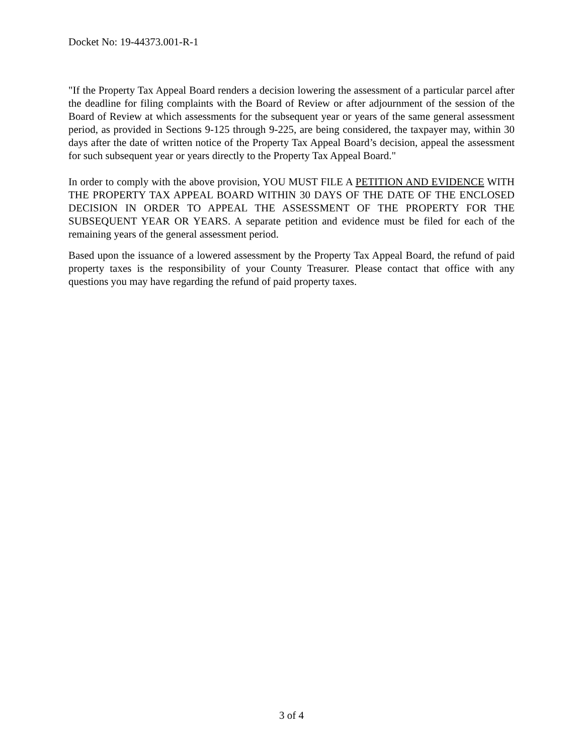Docket No: 19-44373.001-R-1
"If the Property Tax Appeal Board renders a decision lowering the assessment of a particular parcel after the deadline for filing complaints with the Board of Review or after adjournment of the session of the Board of Review at which assessments for the subsequent year or years of the same general assessment period, as provided in Sections 9-125 through 9-225, are being considered, the taxpayer may, within 30 days after the date of written notice of the Property Tax Appeal Board’s decision, appeal the assessment for such subsequent year or years directly to the Property Tax Appeal Board."
In order to comply with the above provision, YOU MUST FILE A PETITION AND EVIDENCE WITH THE PROPERTY TAX APPEAL BOARD WITHIN 30 DAYS OF THE DATE OF THE ENCLOSED DECISION IN ORDER TO APPEAL THE ASSESSMENT OF THE PROPERTY FOR THE SUBSEQUENT YEAR OR YEARS. A separate petition and evidence must be filed for each of the remaining years of the general assessment period.
Based upon the issuance of a lowered assessment by the Property Tax Appeal Board, the refund of paid property taxes is the responsibility of your County Treasurer. Please contact that office with any questions you may have regarding the refund of paid property taxes.
3 of 4